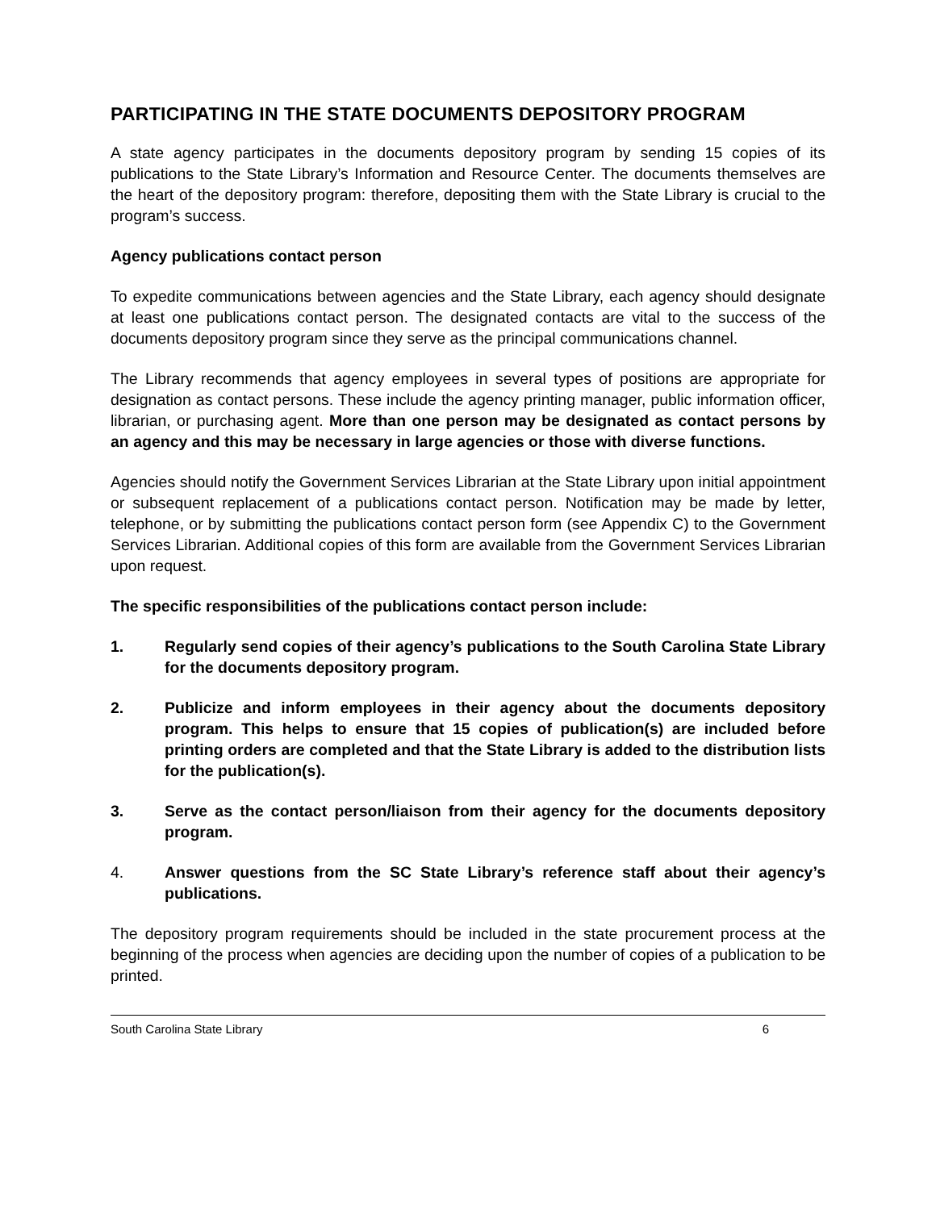PARTICIPATING IN THE STATE DOCUMENTS DEPOSITORY PROGRAM
A state agency participates in the documents depository program by sending 15 copies of its publications to the State Library’s Information and Resource Center. The documents themselves are the heart of the depository program: therefore, depositing them with the State Library is crucial to the program’s success.
Agency publications contact person
To expedite communications between agencies and the State Library, each agency should designate at least one publications contact person. The designated contacts are vital to the success of the documents depository program since they serve as the principal communications channel.
The Library recommends that agency employees in several types of positions are appropriate for designation as contact persons. These include the agency printing manager, public information officer, librarian, or purchasing agent. More than one person may be designated as contact persons by an agency and this may be necessary in large agencies or those with diverse functions.
Agencies should notify the Government Services Librarian at the State Library upon initial appointment or subsequent replacement of a publications contact person. Notification may be made by letter, telephone, or by submitting the publications contact person form (see Appendix C) to the Government Services Librarian. Additional copies of this form are available from the Government Services Librarian upon request.
The specific responsibilities of the publications contact person include:
1. Regularly send copies of their agency’s publications to the South Carolina State Library for the documents depository program.
2. Publicize and inform employees in their agency about the documents depository program. This helps to ensure that 15 copies of publication(s) are included before printing orders are completed and that the State Library is added to the distribution lists for the publication(s).
3. Serve as the contact person/liaison from their agency for the documents depository program.
4. Answer questions from the SC State Library’s reference staff about their agency’s publications.
The depository program requirements should be included in the state procurement process at the beginning of the process when agencies are deciding upon the number of copies of a publication to be printed.
South Carolina State Library 6